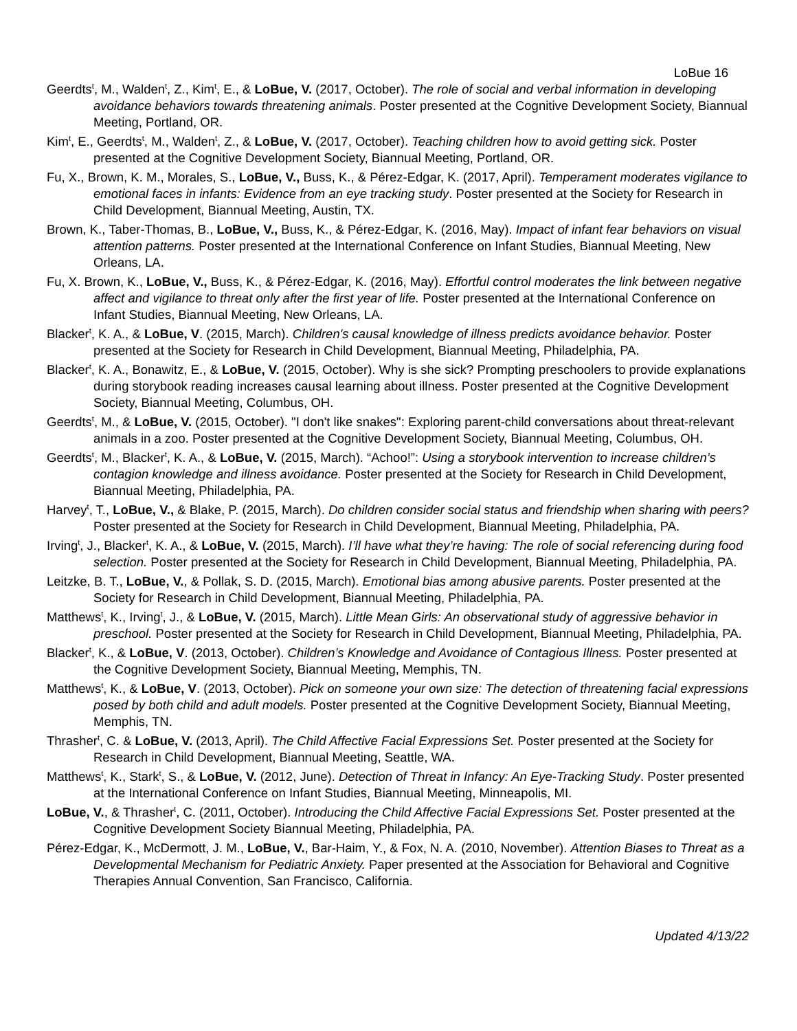LoBue 16
Geerdts<sup>t</sup>, M., Walden<sup>t</sup>, Z., Kim<sup>t</sup>, E., & LoBue, V. (2017, October). The role of social and verbal information in developing avoidance behaviors towards threatening animals. Poster presented at the Cognitive Development Society, Biannual Meeting, Portland, OR.
Kim<sup>t</sup>, E., Geerdts<sup>t</sup>, M., Walden<sup>t</sup>, Z., & LoBue, V. (2017, October). Teaching children how to avoid getting sick. Poster presented at the Cognitive Development Society, Biannual Meeting, Portland, OR.
Fu, X., Brown, K. M., Morales, S., LoBue, V., Buss, K., & Pérez-Edgar, K. (2017, April). Temperament moderates vigilance to emotional faces in infants: Evidence from an eye tracking study. Poster presented at the Society for Research in Child Development, Biannual Meeting, Austin, TX.
Brown, K., Taber-Thomas, B., LoBue, V., Buss, K., & Pérez-Edgar, K. (2016, May). Impact of infant fear behaviors on visual attention patterns. Poster presented at the International Conference on Infant Studies, Biannual Meeting, New Orleans, LA.
Fu, X. Brown, K., LoBue, V., Buss, K., & Pérez-Edgar, K. (2016, May). Effortful control moderates the link between negative affect and vigilance to threat only after the first year of life. Poster presented at the International Conference on Infant Studies, Biannual Meeting, New Orleans, LA.
Blacker<sup>t</sup>, K. A., & LoBue, V. (2015, March). Children's causal knowledge of illness predicts avoidance behavior. Poster presented at the Society for Research in Child Development, Biannual Meeting, Philadelphia, PA.
Blacker<sup>t</sup>, K. A., Bonawitz, E., & LoBue, V. (2015, October). Why is she sick? Prompting preschoolers to provide explanations during storybook reading increases causal learning about illness. Poster presented at the Cognitive Development Society, Biannual Meeting, Columbus, OH.
Geerdts<sup>t</sup>, M., & LoBue, V. (2015, October). "I don't like snakes": Exploring parent-child conversations about threat-relevant animals in a zoo. Poster presented at the Cognitive Development Society, Biannual Meeting, Columbus, OH.
Geerdts<sup>t</sup>, M., Blacker<sup>t</sup>, K. A., & LoBue, V. (2015, March). “Achoo!”: Using a storybook intervention to increase children’s contagion knowledge and illness avoidance. Poster presented at the Society for Research in Child Development, Biannual Meeting, Philadelphia, PA.
Harvey<sup>t</sup>, T., LoBue, V., & Blake, P. (2015, March). Do children consider social status and friendship when sharing with peers? Poster presented at the Society for Research in Child Development, Biannual Meeting, Philadelphia, PA.
Irving<sup>t</sup>, J., Blacker<sup>t</sup>, K. A., & LoBue, V. (2015, March). I’ll have what they’re having: The role of social referencing during food selection. Poster presented at the Society for Research in Child Development, Biannual Meeting, Philadelphia, PA.
Leitzke, B. T., LoBue, V., & Pollak, S. D. (2015, March). Emotional bias among abusive parents. Poster presented at the Society for Research in Child Development, Biannual Meeting, Philadelphia, PA.
Matthews<sup>t</sup>, K., Irving<sup>t</sup>, J., & LoBue, V. (2015, March). Little Mean Girls: An observational study of aggressive behavior in preschool. Poster presented at the Society for Research in Child Development, Biannual Meeting, Philadelphia, PA.
Blacker<sup>t</sup>, K., & LoBue, V. (2013, October). Children’s Knowledge and Avoidance of Contagious Illness. Poster presented at the Cognitive Development Society, Biannual Meeting, Memphis, TN.
Matthews<sup>t</sup>, K., & LoBue, V. (2013, October). Pick on someone your own size: The detection of threatening facial expressions posed by both child and adult models. Poster presented at the Cognitive Development Society, Biannual Meeting, Memphis, TN.
Thrasher<sup>t</sup>, C. & LoBue, V. (2013, April). The Child Affective Facial Expressions Set. Poster presented at the Society for Research in Child Development, Biannual Meeting, Seattle, WA.
Matthews<sup>t</sup>, K., Stark<sup>t</sup>, S., & LoBue, V. (2012, June). Detection of Threat in Infancy: An Eye-Tracking Study. Poster presented at the International Conference on Infant Studies, Biannual Meeting, Minneapolis, MI.
LoBue, V., & Thrasher<sup>t</sup>, C. (2011, October). Introducing the Child Affective Facial Expressions Set. Poster presented at the Cognitive Development Society Biannual Meeting, Philadelphia, PA.
Pérez-Edgar, K., McDermott, J. M., LoBue, V., Bar-Haim, Y., & Fox, N. A. (2010, November). Attention Biases to Threat as a Developmental Mechanism for Pediatric Anxiety. Paper presented at the Association for Behavioral and Cognitive Therapies Annual Convention, San Francisco, California.
Updated 4/13/22